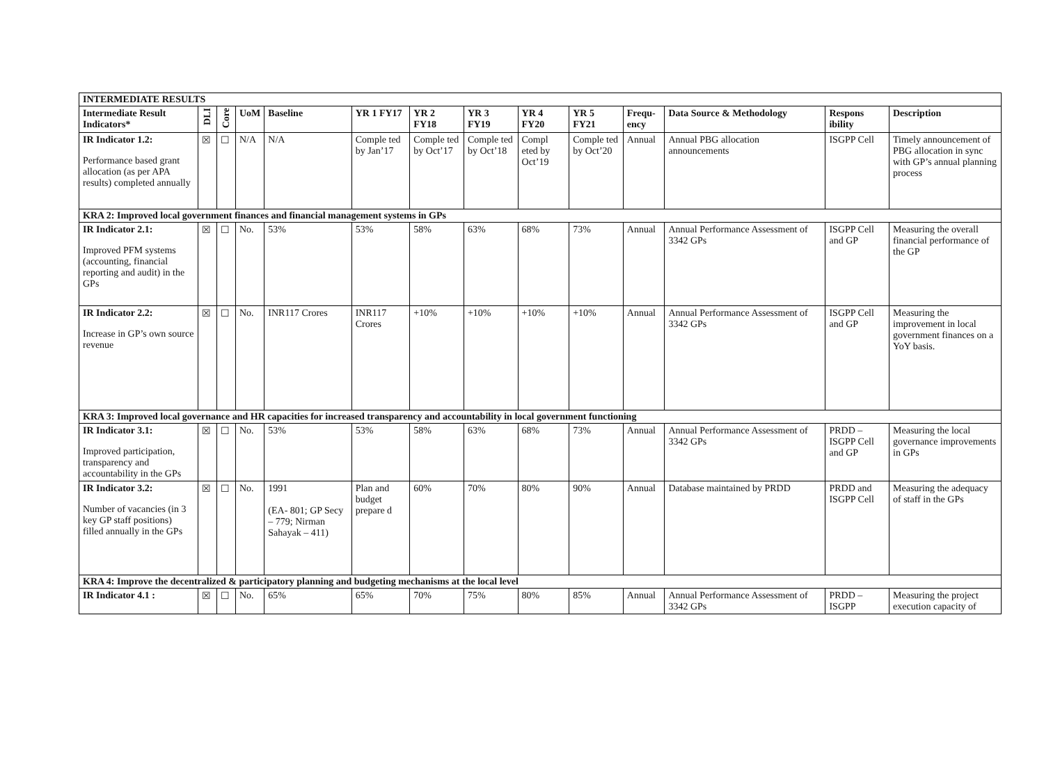| INTERMEDIATE RESULTS | | | | | | | | | | | | | |
| Intermediate Result Indicators* | DLI | Core | UoM | Baseline | YR 1 FY17 | YR 2 FY18 | YR 3 FY19 | YR 4 FY20 | YR 5 FY21 | Frequ-ency | Data Source & Methodology | Respons ibility | Description |
| IR Indicator 1.2: Performance based grant allocation (as per APA results) completed annually | ☒ | ☐ | N/A | N/A | Comple ted by Jan’17 | Comple ted by Oct’17 | Comple ted by Oct’18 | Compl eted by Oct’19 | Comple ted by Oct’20 | Annual | Annual PBG allocation announcements | ISGPP Cell | Timely announcement of PBG allocation in sync with GP’s annual planning process |
| KRA 2: Improved local government finances and financial management systems in GPs | | | | | | | | | | | | | |
| IR Indicator 2.1: Improved PFM systems (accounting, financial reporting and audit) in the GPs | ☒ | ☐ | No. | 53% | 53% | 58% | 63% | 68% | 73% | Annual | Annual Performance Assessment of 3342 GPs | ISGPP Cell and GP | Measuring the overall financial performance of the GP |
| IR Indicator 2.2: Increase in GP’s own source revenue | ☒ | ☐ | No. | INR117 Crores | INR117 Crores | +10% | +10% | +10% | +10% | Annual | Annual Performance Assessment of 3342 GPs | ISGPP Cell and GP | Measuring the improvement in local government finances on a YoY basis. |
| KRA 3: Improved local governance and HR capacities for increased transparency and accountability in local government functioning | | | | | | | | | | | | | |
| IR Indicator 3.1: Improved participation, transparency and accountability in the GPs | ☒ | ☐ | No. | 53% | 53% | 58% | 63% | 68% | 73% | Annual | Annual Performance Assessment of 3342 GPs | PRDD – ISGPP Cell and GP | Measuring the local governance improvements in GPs |
| IR Indicator 3.2: Number of vacancies (in 3 key GP staff positions) filled annually in the GPs | ☒ | ☐ | No. | 1991 (EA- 801; GP Secy – 779; Nirman Sahayak – 411) | Plan and budget prepare d | 60% | 70% | 80% | 90% | Annual | Database maintained by PRDD | PRDD and ISGPP Cell | Measuring the adequacy of staff in the GPs |
| KRA 4: Improve the decentralized & participatory planning and budgeting mechanisms at the local level | | | | | | | | | | | | | |
| IR Indicator 4.1 : | ☒ | ☐ | No. | 65% | 65% | 70% | 75% | 80% | 85% | Annual | Annual Performance Assessment of 3342 GPs | PRDD – ISGPP | Measuring the project execution capacity of |